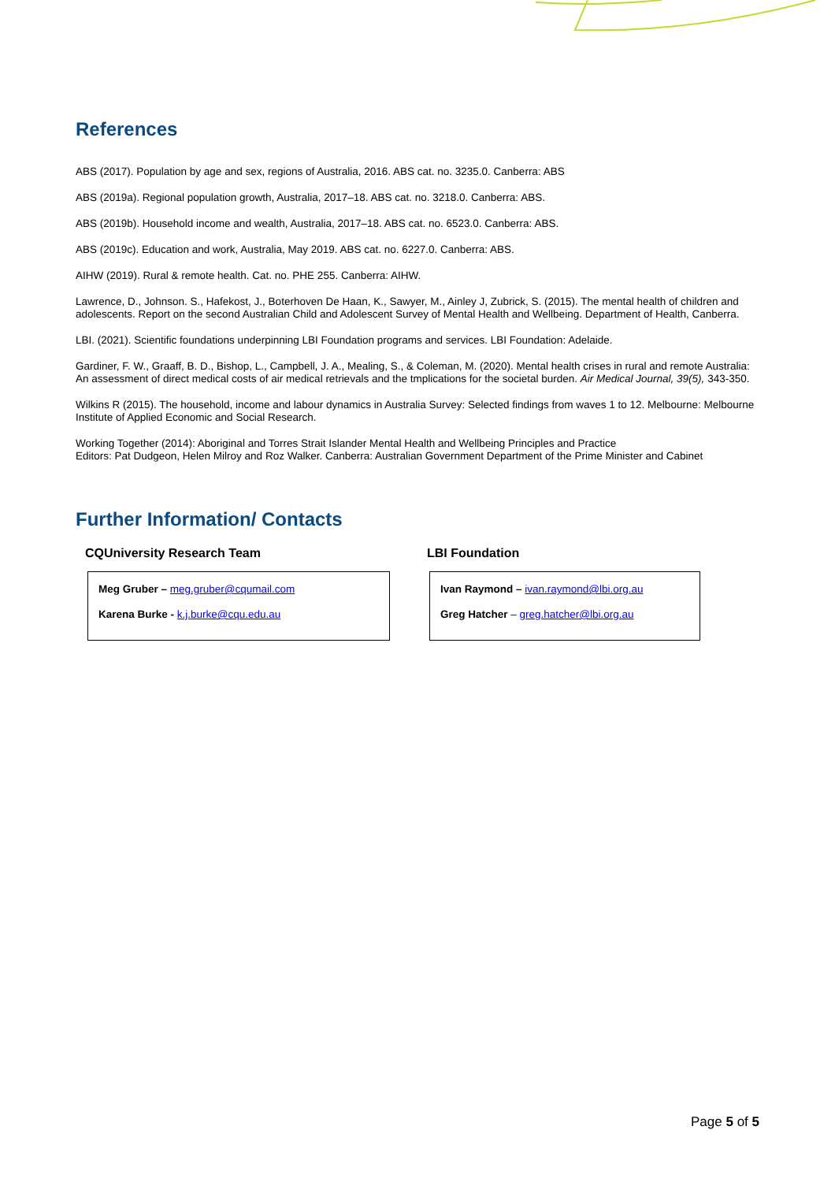References
ABS (2017). Population by age and sex, regions of Australia, 2016. ABS cat. no. 3235.0. Canberra: ABS
ABS (2019a). Regional population growth, Australia, 2017–18. ABS cat. no. 3218.0. Canberra: ABS.
ABS (2019b). Household income and wealth, Australia, 2017–18. ABS cat. no. 6523.0. Canberra: ABS.
ABS (2019c). Education and work, Australia, May 2019. ABS cat. no. 6227.0. Canberra: ABS.
AIHW (2019). Rural & remote health. Cat. no. PHE 255. Canberra: AIHW.
Lawrence, D., Johnson. S., Hafekost, J., Boterhoven De Haan, K., Sawyer, M., Ainley J, Zubrick, S. (2015). The mental health of children and adolescents. Report on the second Australian Child and Adolescent Survey of Mental Health and Wellbeing. Department of Health, Canberra.
LBI. (2021). Scientific foundations underpinning LBI Foundation programs and services. LBI Foundation: Adelaide.
Gardiner, F. W., Graaff, B. D., Bishop, L., Campbell, J. A., Mealing, S., & Coleman, M. (2020). Mental health crises in rural and remote Australia: An assessment of direct medical costs of air medical retrievals and the tmplications for the societal burden. Air Medical Journal, 39(5), 343-350.
Wilkins R (2015). The household, income and labour dynamics in Australia Survey: Selected findings from waves 1 to 12. Melbourne: Melbourne Institute of Applied Economic and Social Research.
Working Together (2014): Aboriginal and Torres Strait Islander Mental Health and Wellbeing Principles and Practice
Editors: Pat Dudgeon, Helen Milroy and Roz Walker. Canberra: Australian Government Department of the Prime Minister and Cabinet
Further Information/ Contacts
CQUniversity Research Team
Meg Gruber – meg.gruber@cqumail.com
Karena Burke - k.j.burke@cqu.edu.au
LBI Foundation
Ivan Raymond – ivan.raymond@lbi.org.au
Greg Hatcher – greg.hatcher@lbi.org.au
Page 5 of 5